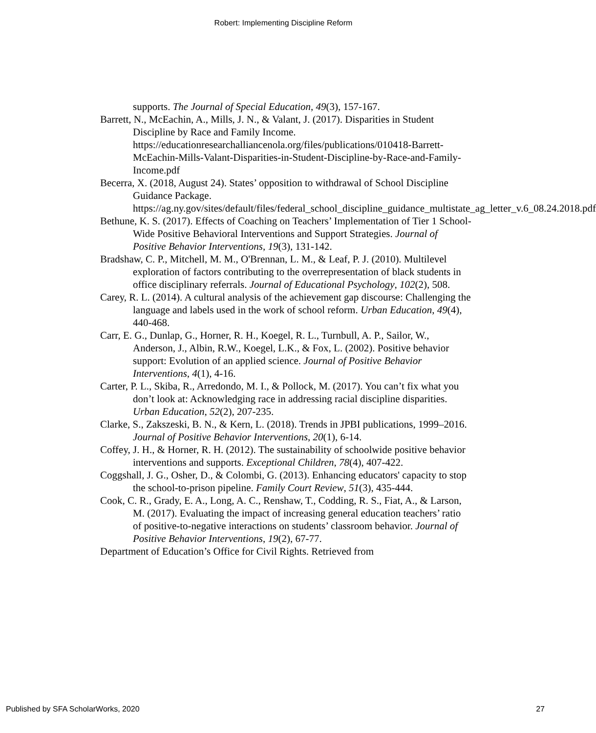Robert: Implementing Discipline Reform
supports. The Journal of Special Education, 49(3), 157-167.
Barrett, N., McEachin, A., Mills, J. N., & Valant, J. (2017). Disparities in Student Discipline by Race and Family Income. https://educationresearchalliancenola.org/files/publications/010418-Barrett-McEachin-Mills-Valant-Disparities-in-Student-Discipline-by-Race-and-Family-Income.pdf
Becerra, X. (2018, August 24). States’ opposition to withdrawal of School Discipline Guidance Package. https://ag.ny.gov/sites/default/files/federal_school_discipline_guidance_multistate_ag_letter_v.6_08.24.2018.pdf
Bethune, K. S. (2017). Effects of Coaching on Teachers’ Implementation of Tier 1 School-Wide Positive Behavioral Interventions and Support Strategies. Journal of Positive Behavior Interventions, 19(3), 131-142.
Bradshaw, C. P., Mitchell, M. M., O'Brennan, L. M., & Leaf, P. J. (2010). Multilevel exploration of factors contributing to the overrepresentation of black students in office disciplinary referrals. Journal of Educational Psychology, 102(2), 508.
Carey, R. L. (2014). A cultural analysis of the achievement gap discourse: Challenging the language and labels used in the work of school reform. Urban Education, 49(4), 440-468.
Carr, E. G., Dunlap, G., Horner, R. H., Koegel, R. L., Turnbull, A. P., Sailor, W., Anderson, J., Albin, R.W., Koegel, L.K., & Fox, L. (2002). Positive behavior support: Evolution of an applied science. Journal of Positive Behavior Interventions, 4(1), 4-16.
Carter, P. L., Skiba, R., Arredondo, M. I., & Pollock, M. (2017). You can’t fix what you don’t look at: Acknowledging race in addressing racial discipline disparities. Urban Education, 52(2), 207-235.
Clarke, S., Zakszeski, B. N., & Kern, L. (2018). Trends in JPBI publications, 1999–2016. Journal of Positive Behavior Interventions, 20(1), 6-14.
Coffey, J. H., & Horner, R. H. (2012). The sustainability of schoolwide positive behavior interventions and supports. Exceptional Children, 78(4), 407-422.
Coggshall, J. G., Osher, D., & Colombi, G. (2013). Enhancing educators' capacity to stop the school-to-prison pipeline. Family Court Review, 51(3), 435-444.
Cook, C. R., Grady, E. A., Long, A. C., Renshaw, T., Codding, R. S., Fiat, A., & Larson, M. (2017). Evaluating the impact of increasing general education teachers’ ratio of positive-to-negative interactions on students’ classroom behavior. Journal of Positive Behavior Interventions, 19(2), 67-77.
Department of Education’s Office for Civil Rights. Retrieved from
Published by SFA ScholarWorks, 2020 27